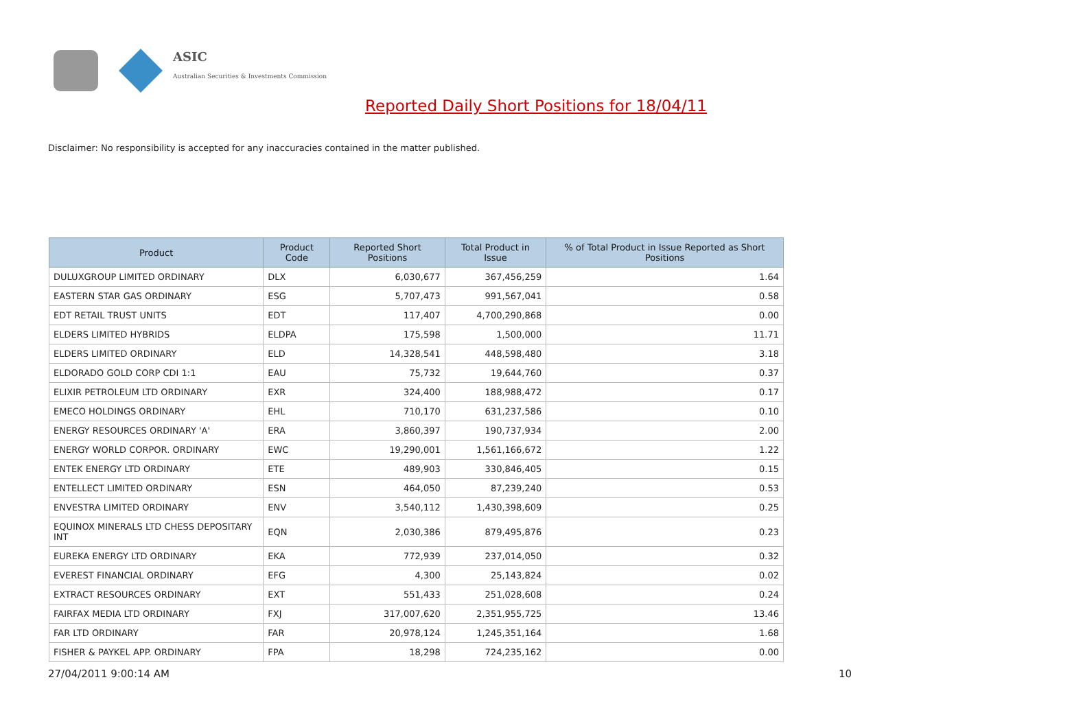ASIC
Australian Securities & Investments Commission
Reported Daily Short Positions for 18/04/11
Disclaimer: No responsibility is accepted for any inaccuracies contained in the matter published.
| Product | Product Code | Reported Short Positions | Total Product in Issue | % of Total Product in Issue Reported as Short Positions |
| --- | --- | --- | --- | --- |
| DULUXGROUP LIMITED ORDINARY | DLX | 6,030,677 | 367,456,259 | 1.64 |
| EASTERN STAR GAS ORDINARY | ESG | 5,707,473 | 991,567,041 | 0.58 |
| EDT RETAIL TRUST UNITS | EDT | 117,407 | 4,700,290,868 | 0.00 |
| ELDERS LIMITED HYBRIDS | ELDPA | 175,598 | 1,500,000 | 11.71 |
| ELDERS LIMITED ORDINARY | ELD | 14,328,541 | 448,598,480 | 3.18 |
| ELDORADO GOLD CORP CDI 1:1 | EAU | 75,732 | 19,644,760 | 0.37 |
| ELIXIR PETROLEUM LTD ORDINARY | EXR | 324,400 | 188,988,472 | 0.17 |
| EMECO HOLDINGS ORDINARY | EHL | 710,170 | 631,237,586 | 0.10 |
| ENERGY RESOURCES ORDINARY 'A' | ERA | 3,860,397 | 190,737,934 | 2.00 |
| ENERGY WORLD CORPOR. ORDINARY | EWC | 19,290,001 | 1,561,166,672 | 1.22 |
| ENTEK ENERGY LTD ORDINARY | ETE | 489,903 | 330,846,405 | 0.15 |
| ENTELLECT LIMITED ORDINARY | ESN | 464,050 | 87,239,240 | 0.53 |
| ENVESTRA LIMITED ORDINARY | ENV | 3,540,112 | 1,430,398,609 | 0.25 |
| EQUINOX MINERALS LTD CHESS DEPOSITARY INT | EQN | 2,030,386 | 879,495,876 | 0.23 |
| EUREKA ENERGY LTD ORDINARY | EKA | 772,939 | 237,014,050 | 0.32 |
| EVEREST FINANCIAL ORDINARY | EFG | 4,300 | 25,143,824 | 0.02 |
| EXTRACT RESOURCES ORDINARY | EXT | 551,433 | 251,028,608 | 0.24 |
| FAIRFAX MEDIA LTD ORDINARY | FXJ | 317,007,620 | 2,351,955,725 | 13.46 |
| FAR LTD ORDINARY | FAR | 20,978,124 | 1,245,351,164 | 1.68 |
| FISHER & PAYKEL APP. ORDINARY | FPA | 18,298 | 724,235,162 | 0.00 |
27/04/2011 9:00:14 AM 10